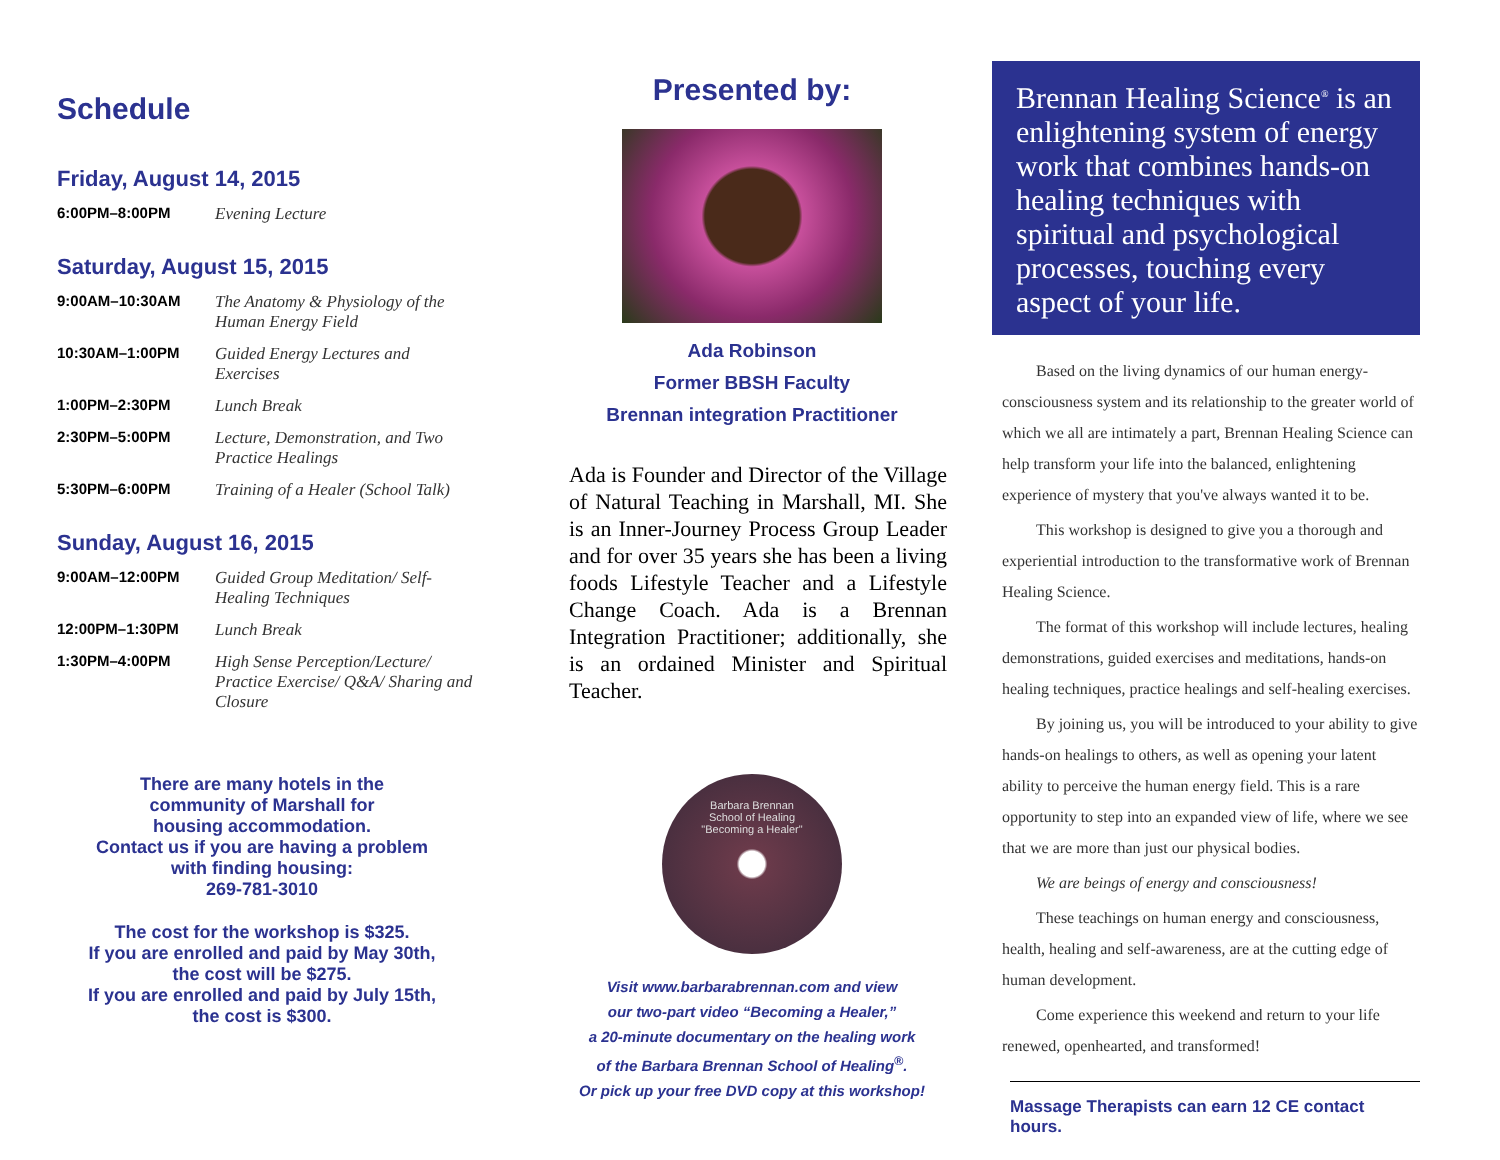Schedule
Friday, August 14, 2015
| 6:00PM–8:00PM | Evening Lecture |
Saturday, August 15, 2015
| 9:00AM–10:30AM | The Anatomy & Physiology of the Human Energy Field |
| 10:30AM–1:00PM | Guided Energy Lectures and Exercises |
| 1:00PM–2:30PM | Lunch Break |
| 2:30PM–5:00PM | Lecture, Demonstration, and Two Practice Healings |
| 5:30PM–6:00PM | Training of a Healer (School Talk) |
Sunday, August 16, 2015
| 9:00AM–12:00PM | Guided Group Meditation/ Self-Healing Techniques |
| 12:00PM–1:30PM | Lunch Break |
| 1:30PM–4:00PM | High Sense Perception/Lecture/ Practice Exercise/ Q&A/ Sharing and Closure |
There are many hotels in the
community of Marshall for
housing accommodation.
Contact us if you are having a problem
with finding housing:
269-781-3010
The cost for the workshop is $325.
If you are enrolled and paid by May 30th,
the cost will be $275.
If you are enrolled and paid by July 15th,
the cost is $300.
Presented by:
Ada Robinson
Former BBSH Faculty
Brennan integration Practitioner
Ada is Founder and Director of the Village of Natural Teaching in Marshall, MI. She is an Inner-Journey Process Group Leader and for over 35 years she has been a living foods Lifestyle Teacher and a Lifestyle Change Coach. Ada is a Brennan Integration Practitioner; additionally, she is an ordained Minister and Spiritual Teacher.
Barbara Brennan
School of Healing
"Becoming a Healer"
Visit www.barbarabrennan.com and view
our two-part video “Becoming a Healer,”
a 20-minute documentary on the healing work
of the Barbara Brennan School of Healing<sup>®</sup>.
Or pick up your free DVD copy at this workshop!
Brennan Healing Science<sup>®</sup> is an enlightening system of energy work that combines hands-on healing techniques with spiritual and psychological processes, touching every aspect of your life.
Based on the living dynamics of our human energy-consciousness system and its relationship to the greater world of which we all are intimately a part, Brennan Healing Science can help transform your life into the balanced, enlightening experience of mystery that you've always wanted it to be.
This workshop is designed to give you a thorough and experiential introduction to the transformative work of Brennan Healing Science.
The format of this workshop will include lectures, healing demonstrations, guided exercises and meditations, hands-on healing techniques, practice healings and self-healing exercises.
By joining us, you will be introduced to your ability to give hands-on healings to others, as well as opening your latent ability to perceive the human energy field. This is a rare opportunity to step into an expanded view of life, where we see that we are more than just our physical bodies.
We are beings of energy and consciousness!
These teachings on human energy and consciousness, health, healing and self-awareness, are at the cutting edge of human development.
Come experience this weekend and return to your life renewed, openhearted, and transformed!
Massage Therapists can earn 12 CE contact hours.